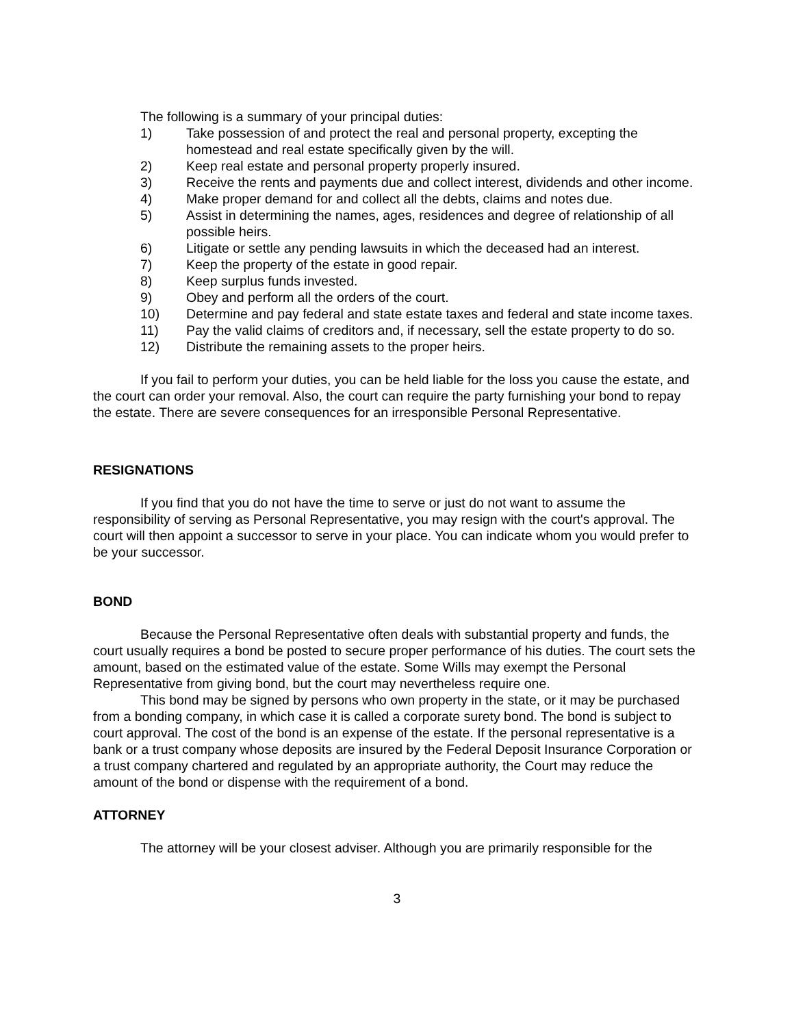The following is a summary of your principal duties:
1) Take possession of and protect the real and personal property, excepting the homestead and real estate specifically given by the will.
2) Keep real estate and personal property properly insured.
3) Receive the rents and payments due and collect interest, dividends and other income.
4) Make proper demand for and collect all the debts, claims and notes due.
5) Assist in determining the names, ages, residences and degree of relationship of all possible heirs.
6) Litigate or settle any pending lawsuits in which the deceased had an interest.
7) Keep the property of the estate in good repair.
8) Keep surplus funds invested.
9) Obey and perform all the orders of the court.
10) Determine and pay federal and state estate taxes and federal and state income taxes.
11) Pay the valid claims of creditors and, if necessary, sell the estate property to do so.
12) Distribute the remaining assets to the proper heirs.
If you fail to perform your duties, you can be held liable for the loss you cause the estate, and the court can order your removal. Also, the court can require the party furnishing your bond to repay the estate. There are severe consequences for an irresponsible Personal Representative.
RESIGNATIONS
If you find that you do not have the time to serve or just do not want to assume the responsibility of serving as Personal Representative, you may resign with the court's approval. The court will then appoint a successor to serve in your place. You can indicate whom you would prefer to be your successor.
BOND
Because the Personal Representative often deals with substantial property and funds, the court usually requires a bond be posted to secure proper performance of his duties. The court sets the amount, based on the estimated value of the estate. Some Wills may exempt the Personal Representative from giving bond, but the court may nevertheless require one.
This bond may be signed by persons who own property in the state, or it may be purchased from a bonding company, in which case it is called a corporate surety bond. The bond is subject to court approval. The cost of the bond is an expense of the estate. If the personal representative is a bank or a trust company whose deposits are insured by the Federal Deposit Insurance Corporation or a trust company chartered and regulated by an appropriate authority, the Court may reduce the amount of the bond or dispense with the requirement of a bond.
ATTORNEY
The attorney will be your closest adviser. Although you are primarily responsible for the
3